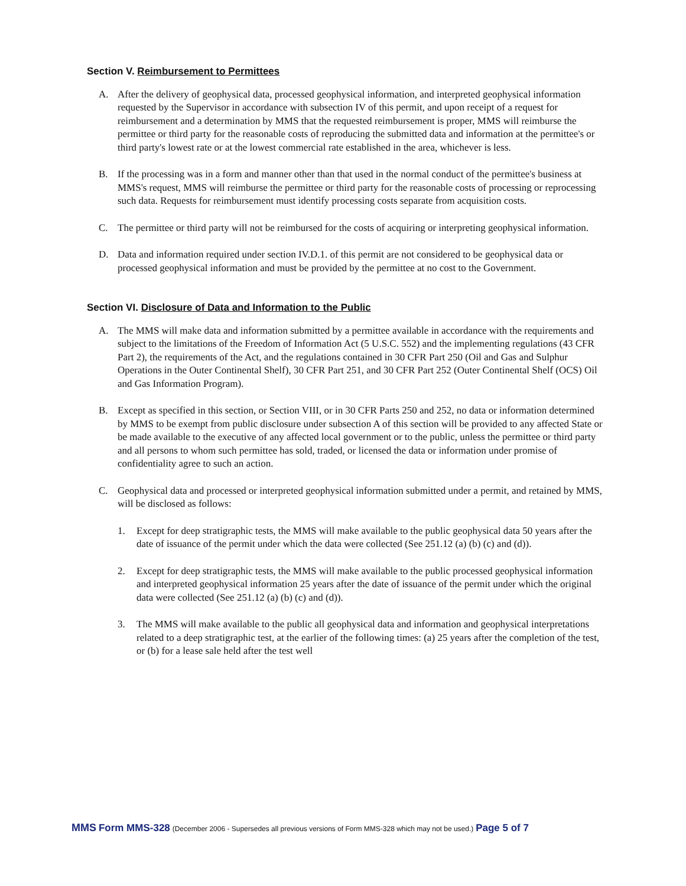Section V. Reimbursement to Permittees
A. After the delivery of geophysical data, processed geophysical information, and interpreted geophysical information requested by the Supervisor in accordance with subsection IV of this permit, and upon receipt of a request for reimbursement and a determination by MMS that the requested reimbursement is proper, MMS will reimburse the permittee or third party for the reasonable costs of reproducing the submitted data and information at the permittee's or third party's lowest rate or at the lowest commercial rate established in the area, whichever is less.
B. If the processing was in a form and manner other than that used in the normal conduct of the permittee's business at MMS's request, MMS will reimburse the permittee or third party for the reasonable costs of processing or reprocessing such data. Requests for reimbursement must identify processing costs separate from acquisition costs.
C. The permittee or third party will not be reimbursed for the costs of acquiring or interpreting geophysical information.
D. Data and information required under section IV.D.1. of this permit are not considered to be geophysical data or processed geophysical information and must be provided by the permittee at no cost to the Government.
Section VI. Disclosure of Data and Information to the Public
A. The MMS will make data and information submitted by a permittee available in accordance with the requirements and subject to the limitations of the Freedom of Information Act (5 U.S.C. 552) and the implementing regulations (43 CFR Part 2), the requirements of the Act, and the regulations contained in 30 CFR Part 250 (Oil and Gas and Sulphur Operations in the Outer Continental Shelf), 30 CFR Part 251, and 30 CFR Part 252 (Outer Continental Shelf (OCS) Oil and Gas Information Program).
B. Except as specified in this section, or Section VIII, or in 30 CFR Parts 250 and 252, no data or information determined by MMS to be exempt from public disclosure under subsection A of this section will be provided to any affected State or be made available to the executive of any affected local government or to the public, unless the permittee or third party and all persons to whom such permittee has sold, traded, or licensed the data or information under promise of confidentiality agree to such an action.
C. Geophysical data and processed or interpreted geophysical information submitted under a permit, and retained by MMS, will be disclosed as follows:
1. Except for deep stratigraphic tests, the MMS will make available to the public geophysical data 50 years after the date of issuance of the permit under which the data were collected (See 251.12 (a) (b) (c) and (d)).
2. Except for deep stratigraphic tests, the MMS will make available to the public processed geophysical information and interpreted geophysical information 25 years after the date of issuance of the permit under which the original data were collected (See 251.12 (a) (b) (c) and (d)).
3. The MMS will make available to the public all geophysical data and information and geophysical interpretations related to a deep stratigraphic test, at the earlier of the following times: (a) 25 years after the completion of the test, or (b) for a lease sale held after the test well
MMS Form MMS-328 (December 2006 - Supersedes all previous versions of Form MMS-328 which may not be used.) Page 5 of 7